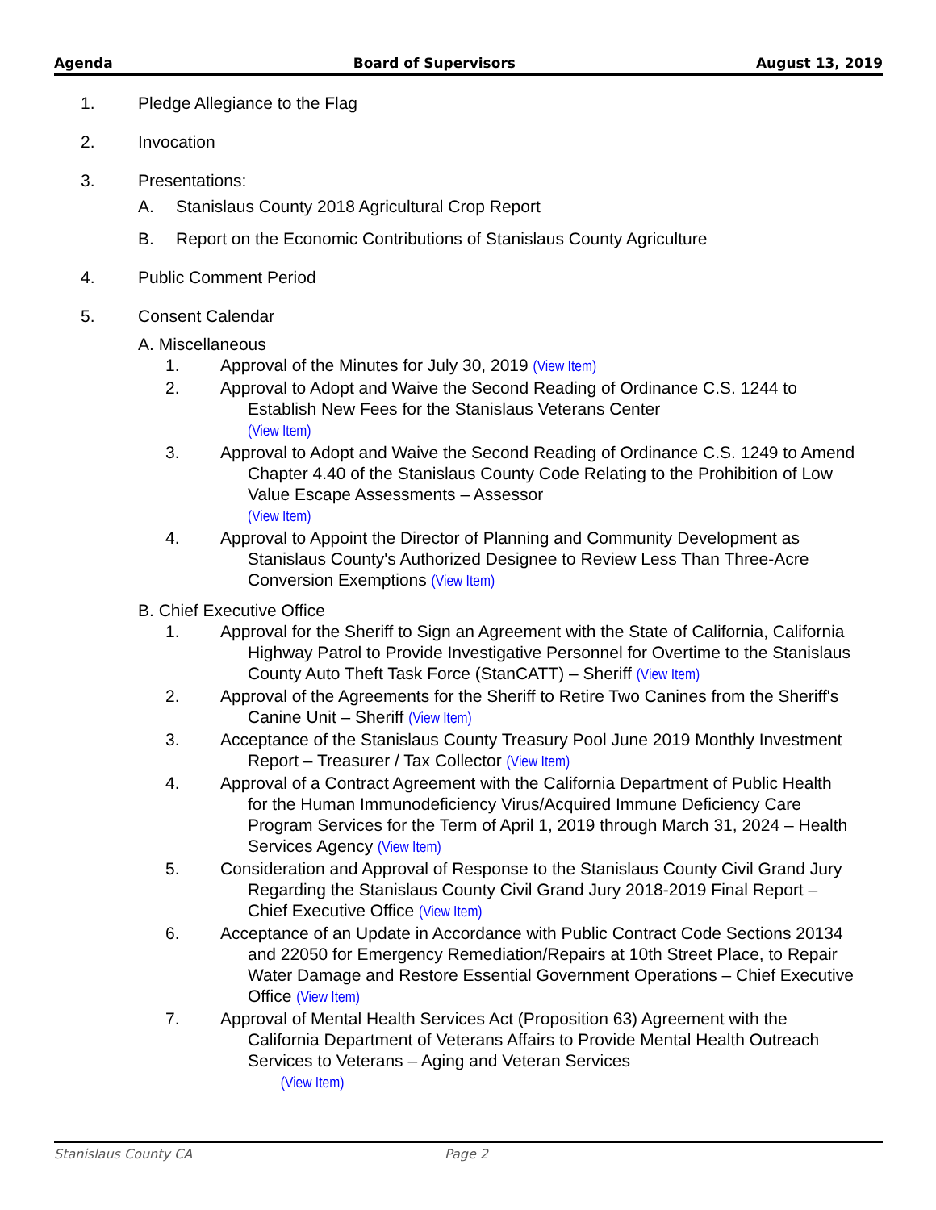Agenda Board of Supervisors August 13, 2019
1. Pledge Allegiance to the Flag
2. Invocation
3. Presentations:
A. Stanislaus County 2018 Agricultural Crop Report
B. Report on the Economic Contributions of Stanislaus County Agriculture
4. Public Comment Period
5. Consent Calendar
A. Miscellaneous
1. Approval of the Minutes for July 30, 2019 (View Item)
2. Approval to Adopt and Waive the Second Reading of Ordinance C.S. 1244 to Establish New Fees for the Stanislaus Veterans Center
(View Item)
3. Approval to Adopt and Waive the Second Reading of Ordinance C.S. 1249 to Amend Chapter 4.40 of the Stanislaus County Code Relating to the Prohibition of Low Value Escape Assessments – Assessor
(View Item)
4. Approval to Appoint the Director of Planning and Community Development as Stanislaus County's Authorized Designee to Review Less Than Three-Acre Conversion Exemptions (View Item)
B. Chief Executive Office
1. Approval for the Sheriff to Sign an Agreement with the State of California, California Highway Patrol to Provide Investigative Personnel for Overtime to the Stanislaus County Auto Theft Task Force (StanCATT) – Sheriff (View Item)
2. Approval of the Agreements for the Sheriff to Retire Two Canines from the Sheriff's Canine Unit – Sheriff (View Item)
3. Acceptance of the Stanislaus County Treasury Pool June 2019 Monthly Investment Report – Treasurer / Tax Collector (View Item)
4. Approval of a Contract Agreement with the California Department of Public Health for the Human Immunodeficiency Virus/Acquired Immune Deficiency Care Program Services for the Term of April 1, 2019 through March 31, 2024 – Health Services Agency (View Item)
5. Consideration and Approval of Response to the Stanislaus County Civil Grand Jury Regarding the Stanislaus County Civil Grand Jury 2018-2019 Final Report – Chief Executive Office (View Item)
6. Acceptance of an Update in Accordance with Public Contract Code Sections 20134 and 22050 for Emergency Remediation/Repairs at 10th Street Place, to Repair Water Damage and Restore Essential Government Operations – Chief Executive Office (View Item)
7. Approval of Mental Health Services Act (Proposition 63) Agreement with the California Department of Veterans Affairs to Provide Mental Health Outreach Services to Veterans – Aging and Veteran Services
(View Item)
Stanislaus County CA Page 2